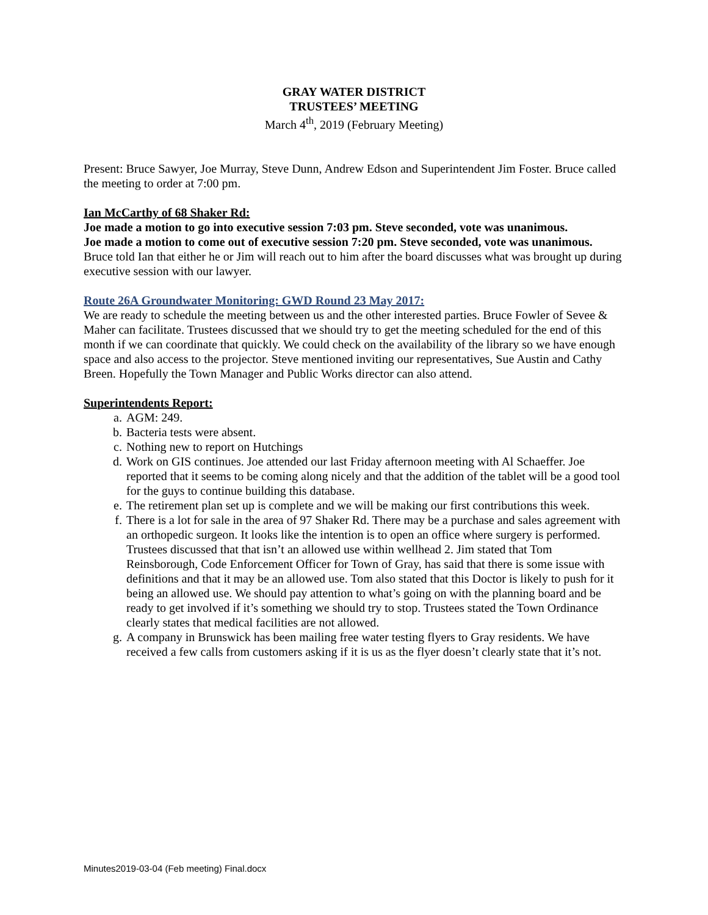GRAY WATER DISTRICT
TRUSTEES’ MEETING
March 4<sup>th</sup>, 2019 (February Meeting)
Present: Bruce Sawyer, Joe Murray, Steve Dunn, Andrew Edson and Superintendent Jim Foster. Bruce called the meeting to order at 7:00 pm.
Ian McCarthy of 68 Shaker Rd:
Joe made a motion to go into executive session 7:03 pm. Steve seconded, vote was unanimous.
Joe made a motion to come out of executive session 7:20 pm. Steve seconded, vote was unanimous.
Bruce told Ian that either he or Jim will reach out to him after the board discusses what was brought up during executive session with our lawyer.
Route 26A Groundwater Monitoring: GWD Round 23 May 2017:
We are ready to schedule the meeting between us and the other interested parties. Bruce Fowler of Sevee & Maher can facilitate. Trustees discussed that we should try to get the meeting scheduled for the end of this month if we can coordinate that quickly. We could check on the availability of the library so we have enough space and also access to the projector. Steve mentioned inviting our representatives, Sue Austin and Cathy Breen. Hopefully the Town Manager and Public Works director can also attend.
Superintendents Report:
a. AGM: 249.
b. Bacteria tests were absent.
c. Nothing new to report on Hutchings
d. Work on GIS continues. Joe attended our last Friday afternoon meeting with Al Schaeffer. Joe reported that it seems to be coming along nicely and that the addition of the tablet will be a good tool for the guys to continue building this database.
e. The retirement plan set up is complete and we will be making our first contributions this week.
f. There is a lot for sale in the area of 97 Shaker Rd. There may be a purchase and sales agreement with an orthopedic surgeon. It looks like the intention is to open an office where surgery is performed. Trustees discussed that that isn’t an allowed use within wellhead 2. Jim stated that Tom Reinsborough, Code Enforcement Officer for Town of Gray, has said that there is some issue with definitions and that it may be an allowed use. Tom also stated that this Doctor is likely to push for it being an allowed use. We should pay attention to what’s going on with the planning board and be ready to get involved if it’s something we should try to stop. Trustees stated the Town Ordinance clearly states that medical facilities are not allowed.
g. A company in Brunswick has been mailing free water testing flyers to Gray residents. We have received a few calls from customers asking if it is us as the flyer doesn’t clearly state that it’s not.
Minutes2019-03-04 (Feb meeting) Final.docx